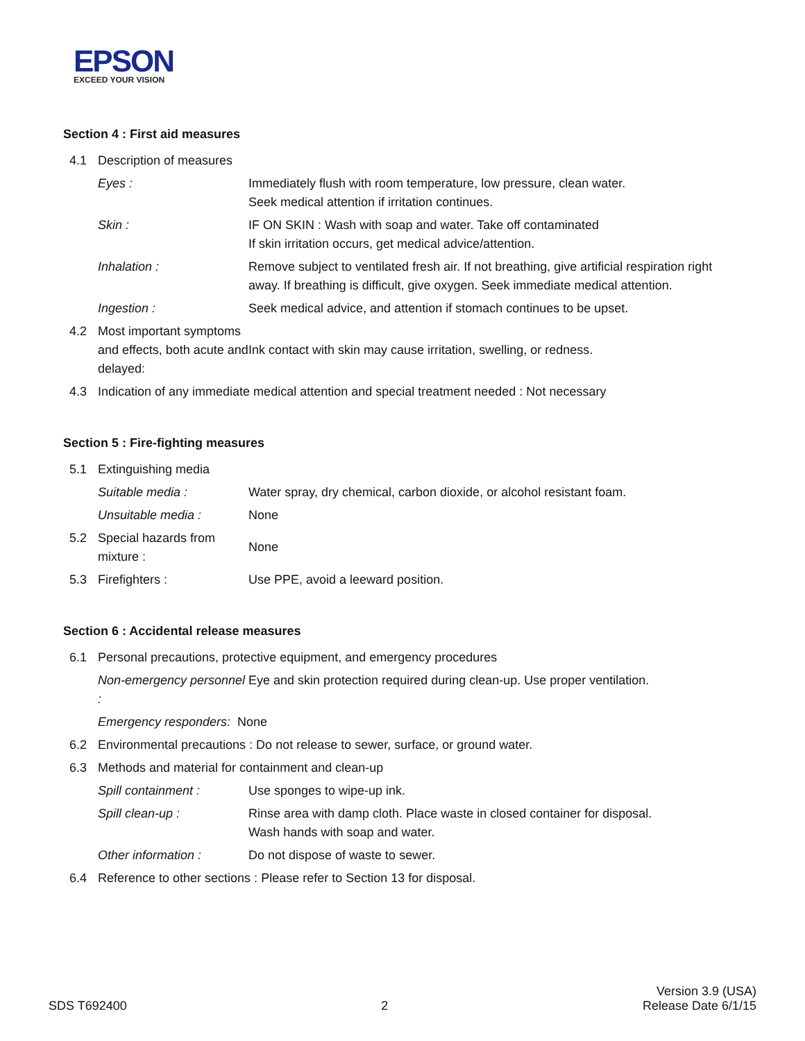EPSON
EXCEED YOUR VISION
Section 4 : First aid measures
4.1 Description of measures
Eyes : Immediately flush with room temperature, low pressure, clean water.
Seek medical attention if irritation continues.
Skin : IF ON SKIN : Wash with soap and water. Take off contaminated
If skin irritation occurs, get medical advice/attention.
Inhalation : Remove subject to ventilated fresh air. If not breathing, give artificial respiration right away. If breathing is difficult, give oxygen. Seek immediate medical attention.
Ingestion : Seek medical advice, and attention if stomach continues to be upset.
4.2 Most important symptoms and effects, both acute and delayed:
Ink contact with skin may cause irritation, swelling, or redness.
4.3 Indication of any immediate medical attention and special treatment needed : Not necessary
Section 5 : Fire-fighting measures
5.1 Extinguishing media
Suitable media : Water spray, dry chemical, carbon dioxide, or alcohol resistant foam.
Unsuitable media : None
5.2 Special hazards from mixture :
None
5.3 Firefighters : Use PPE, avoid a leeward position.
Section 6 : Accidental release measures
6.1 Personal precautions, protective equipment, and emergency procedures
Non-emergency personnel :
Eye and skin protection required during clean-up. Use proper ventilation.
Emergency responders: None
6.2 Environmental precautions : Do not release to sewer, surface, or ground water.
6.3 Methods and material for containment and clean-up
Spill containment : Use sponges to wipe-up ink.
Spill clean-up : Rinse area with damp cloth. Place waste in closed container for disposal.
Wash hands with soap and water.
Other information : Do not dispose of waste to sewer.
6.4 Reference to other sections : Please refer to Section 13 for disposal.
SDS T692400
2
Version 3.9 (USA)
Release Date 6/1/15